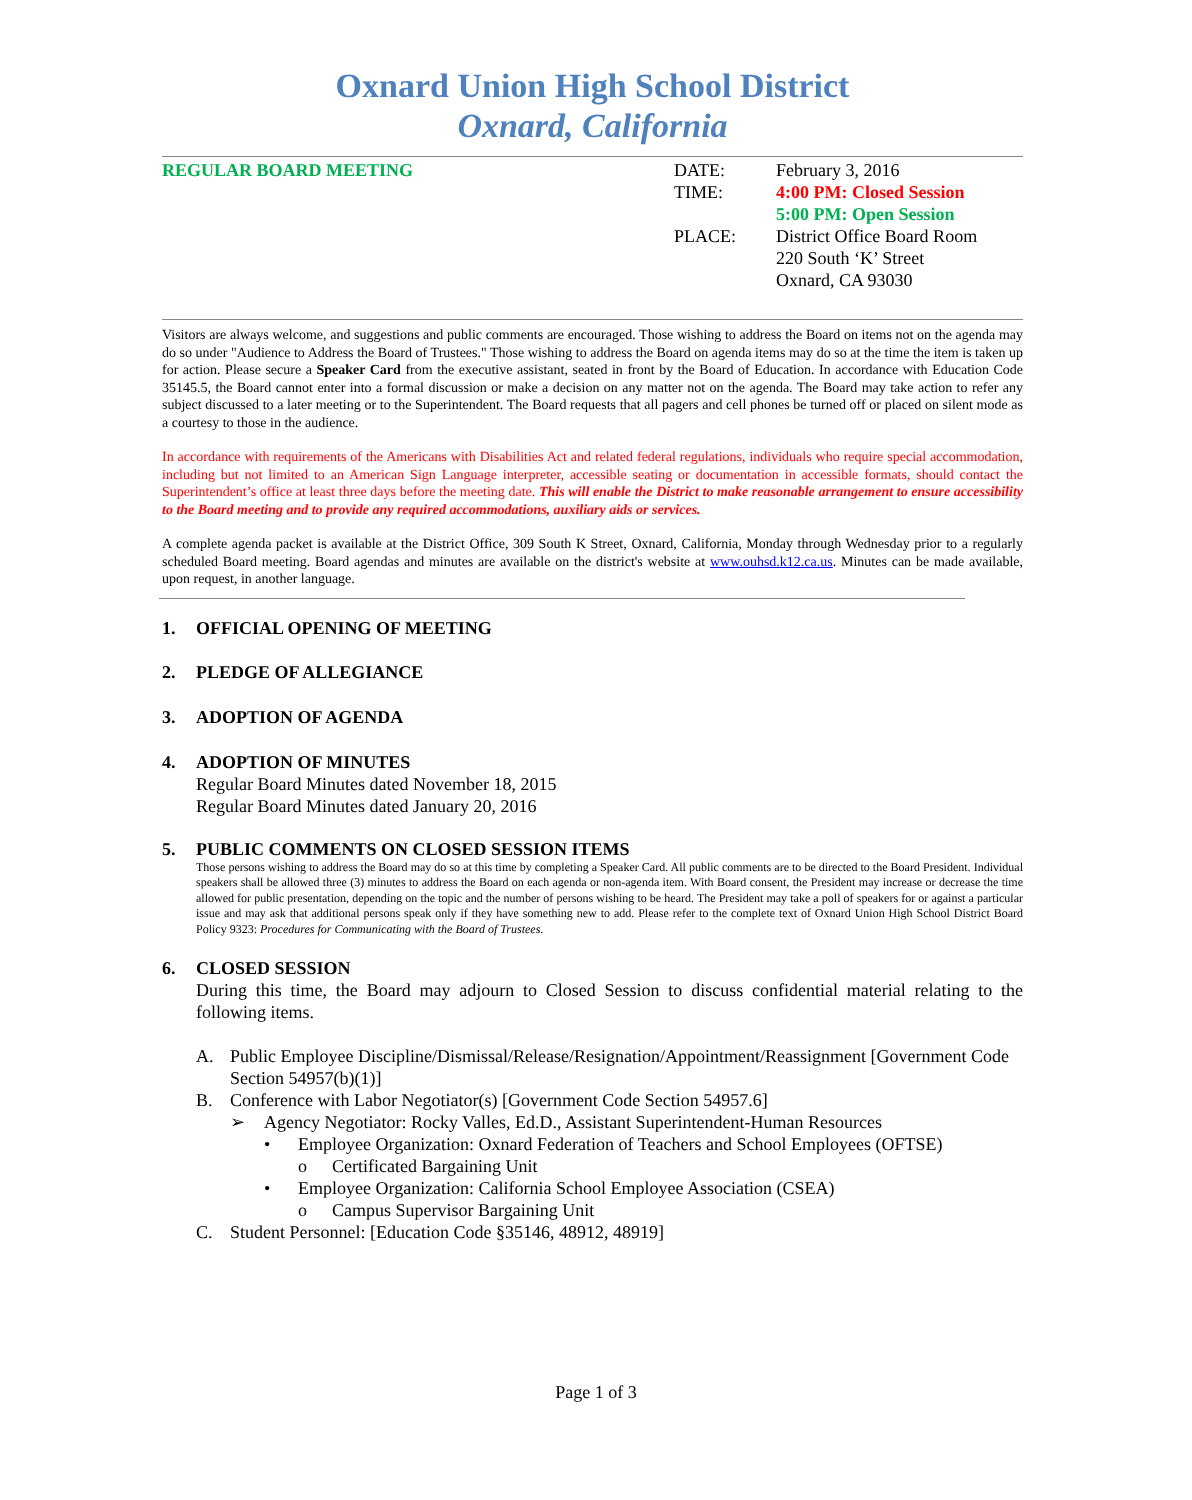Oxnard Union High School District
Oxnard, California
REGULAR BOARD MEETING
| DATE: | February 3, 2016 |
| TIME: | 4:00 PM: Closed Session 5:00 PM: Open Session |
| PLACE: | District Office Board Room 220 South ‘K’ Street Oxnard, CA 93030 |
Visitors are always welcome, and suggestions and public comments are encouraged. Those wishing to address the Board on items not on the agenda may do so under "Audience to Address the Board of Trustees." Those wishing to address the Board on agenda items may do so at the time the item is taken up for action. Please secure a Speaker Card from the executive assistant, seated in front by the Board of Education. In accordance with Education Code 35145.5, the Board cannot enter into a formal discussion or make a decision on any matter not on the agenda. The Board may take action to refer any subject discussed to a later meeting or to the Superintendent. The Board requests that all pagers and cell phones be turned off or placed on silent mode as a courtesy to those in the audience.
In accordance with requirements of the Americans with Disabilities Act and related federal regulations, individuals who require special accommodation, including but not limited to an American Sign Language interpreter, accessible seating or documentation in accessible formats, should contact the Superintendent’s office at least three days before the meeting date. This will enable the District to make reasonable arrangement to ensure accessibility to the Board meeting and to provide any required accommodations, auxiliary aids or services.
A complete agenda packet is available at the District Office, 309 South K Street, Oxnard, California, Monday through Wednesday prior to a regularly scheduled Board meeting. Board agendas and minutes are available on the district's website at www.ouhsd.k12.ca.us. Minutes can be made available, upon request, in another language.
1. OFFICIAL OPENING OF MEETING
2. PLEDGE OF ALLEGIANCE
3. ADOPTION OF AGENDA
4. ADOPTION OF MINUTES
Regular Board Minutes dated November 18, 2015
Regular Board Minutes dated January 20, 2016
5. PUBLIC COMMENTS ON CLOSED SESSION ITEMS
Those persons wishing to address the Board may do so at this time by completing a Speaker Card. All public comments are to be directed to the Board President. Individual speakers shall be allowed three (3) minutes to address the Board on each agenda or non-agenda item. With Board consent, the President may increase or decrease the time allowed for public presentation, depending on the topic and the number of persons wishing to be heard. The President may take a poll of speakers for or against a particular issue and may ask that additional persons speak only if they have something new to add. Please refer to the complete text of Oxnard Union High School District Board Policy 9323: Procedures for Communicating with the Board of Trustees.
6. CLOSED SESSION
During this time, the Board may adjourn to Closed Session to discuss confidential material relating to the following items.
A. Public Employee Discipline/Dismissal/Release/Resignation/Appointment/Reassignment [Government Code Section 54957(b)(1)]
B. Conference with Labor Negotiator(s) [Government Code Section 54957.6]
➢ Agency Negotiator: Rocky Valles, Ed.D., Assistant Superintendent-Human Resources
• Employee Organization: Oxnard Federation of Teachers and School Employees (OFTSE)
o Certificated Bargaining Unit
• Employee Organization: California School Employee Association (CSEA)
o Campus Supervisor Bargaining Unit
C. Student Personnel: [Education Code §35146, 48912, 48919]
Page 1 of 3